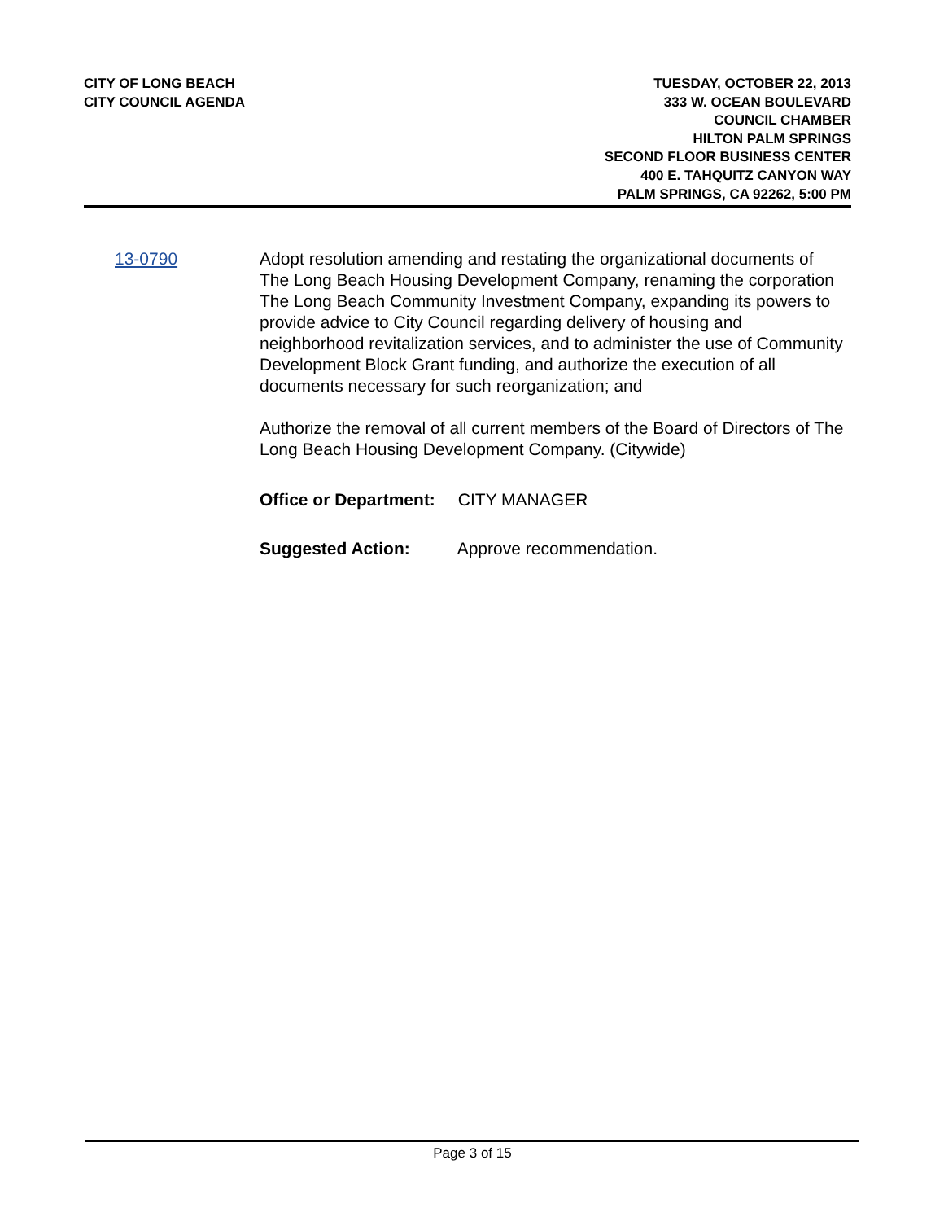CITY OF LONG BEACH
CITY COUNCIL AGENDA
TUESDAY, OCTOBER 22, 2013
333 W. OCEAN BOULEVARD
COUNCIL CHAMBER
HILTON PALM SPRINGS
SECOND FLOOR BUSINESS CENTER
400 E. TAHQUITZ CANYON WAY
PALM SPRINGS, CA 92262, 5:00 PM
13-0790 Adopt resolution amending and restating the organizational documents of The Long Beach Housing Development Company, renaming the corporation The Long Beach Community Investment Company, expanding its powers to provide advice to City Council regarding delivery of housing and neighborhood revitalization services, and to administer the use of Community Development Block Grant funding, and authorize the execution of all documents necessary for such reorganization; and
Authorize the removal of all current members of the Board of Directors of The Long Beach Housing Development Company. (Citywide)
Office or Department: CITY MANAGER
Suggested Action: Approve recommendation.
Page 3 of 15